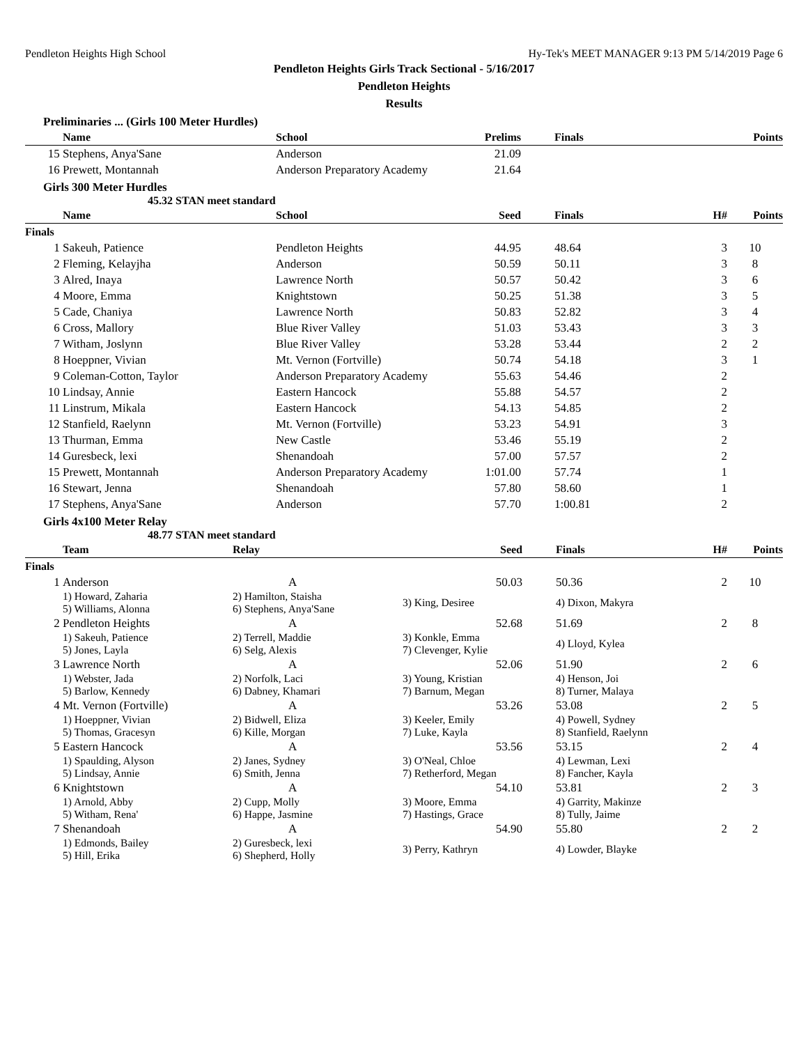Pendleton Heights High School Hy-Tek's MEET MANAGER 9:13 PM 5/14/2019 Page 6
Pendleton Heights Girls Track Sectional - 5/16/2017
Pendleton Heights
Results
Preliminaries ... (Girls 100 Meter Hurdles)
| | Name | School | Prelims | Finals | | Points |
| --- | --- | --- | --- | --- | --- | --- |
| 15 | Stephens, Anya'Sane | Anderson | 21.09 | | | |
| 16 | Prewett, Montannah | Anderson Preparatory Academy | 21.64 | | | |
Girls 300 Meter Hurdles
45.32 STAN meet standard
| | Name | School | Seed | Finals | H# | Points |
| --- | --- | --- | --- | --- | --- | --- |
| Finals | | | | | | |
| 1 | Sakeuh, Patience | Pendleton Heights | 44.95 | 48.64 | 3 | 10 |
| 2 | Fleming, Kelayjha | Anderson | 50.59 | 50.11 | 3 | 8 |
| 3 | Alred, Inaya | Lawrence North | 50.57 | 50.42 | 3 | 6 |
| 4 | Moore, Emma | Knightstown | 50.25 | 51.38 | 3 | 5 |
| 5 | Cade, Chaniya | Lawrence North | 50.83 | 52.82 | 3 | 4 |
| 6 | Cross, Mallory | Blue River Valley | 51.03 | 53.43 | 3 | 3 |
| 7 | Witham, Joslynn | Blue River Valley | 53.28 | 53.44 | 2 | 2 |
| 8 | Hoeppner, Vivian | Mt. Vernon (Fortville) | 50.74 | 54.18 | 3 | 1 |
| 9 | Coleman-Cotton, Taylor | Anderson Preparatory Academy | 55.63 | 54.46 | 2 | |
| 10 | Lindsay, Annie | Eastern Hancock | 55.88 | 54.57 | 2 | |
| 11 | Linstrum, Mikala | Eastern Hancock | 54.13 | 54.85 | 2 | |
| 12 | Stanfield, Raelynn | Mt. Vernon (Fortville) | 53.23 | 54.91 | 3 | |
| 13 | Thurman, Emma | New Castle | 53.46 | 55.19 | 2 | |
| 14 | Guresbeck, lexi | Shenandoah | 57.00 | 57.57 | 2 | |
| 15 | Prewett, Montannah | Anderson Preparatory Academy | 1:01.00 | 57.74 | 1 | |
| 16 | Stewart, Jenna | Shenandoah | 57.80 | 58.60 | 1 | |
| 17 | Stephens, Anya'Sane | Anderson | 57.70 | 1:00.81 | 2 | |
Girls 4x100 Meter Relay
48.77 STAN meet standard
| | Team | Relay | Seed | Finals | H# | Points |
| --- | --- | --- | --- | --- | --- | --- |
| Finals | | | | | | |
| 1 | Anderson | A | 50.03 | 50.36 | 2 | 10 |
| | 1) Howard, Zaharia 5) Williams, Alonna | 2) Hamilton, Staisha 6) Stephens, Anya'Sane | 3) King, Desiree | 4) Dixon, Makyra | | |
| 2 | Pendleton Heights | A | 52.68 | 51.69 | 2 | 8 |
| | 1) Sakeuh, Patience 5) Jones, Layla | 2) Terrell, Maddie 6) Selg, Alexis | 3) Konkle, Emma 7) Clevenger, Kylie | 4) Lloyd, Kylea | | |
| 3 | Lawrence North | A | 52.06 | 51.90 | 2 | 6 |
| | 1) Webster, Jada 5) Barlow, Kennedy | 2) Norfolk, Laci 6) Dabney, Khamari | 3) Young, Kristian 7) Barnum, Megan | 4) Henson, Joi 8) Turner, Malaya | | |
| 4 | Mt. Vernon (Fortville) | A | 53.26 | 53.08 | 2 | 5 |
| | 1) Hoeppner, Vivian 5) Thomas, Gracesyn | 2) Bidwell, Eliza 6) Kille, Morgan | 3) Keeler, Emily 7) Luke, Kayla | 4) Powell, Sydney 8) Stanfield, Raelynn | | |
| 5 | Eastern Hancock | A | 53.56 | 53.15 | 2 | 4 |
| | 1) Spaulding, Alyson 5) Lindsay, Annie | 2) Janes, Sydney 6) Smith, Jenna | 3) O'Neal, Chloe 7) Retherford, Megan | 4) Lewman, Lexi 8) Fancher, Kayla | | |
| 6 | Knightstown | A | 54.10 | 53.81 | 2 | 3 |
| | 1) Arnold, Abby 5) Witham, Rena' | 2) Cupp, Molly 6) Happe, Jasmine | 3) Moore, Emma 7) Hastings, Grace | 4) Garrity, Makinze 8) Tully, Jaime | | |
| 7 | Shenandoah | A | 54.90 | 55.80 | 2 | 2 |
| | 1) Edmonds, Bailey 5) Hill, Erika | 2) Guresbeck, lexi 6) Shepherd, Holly | 3) Perry, Kathryn | 4) Lowder, Blayke | | |